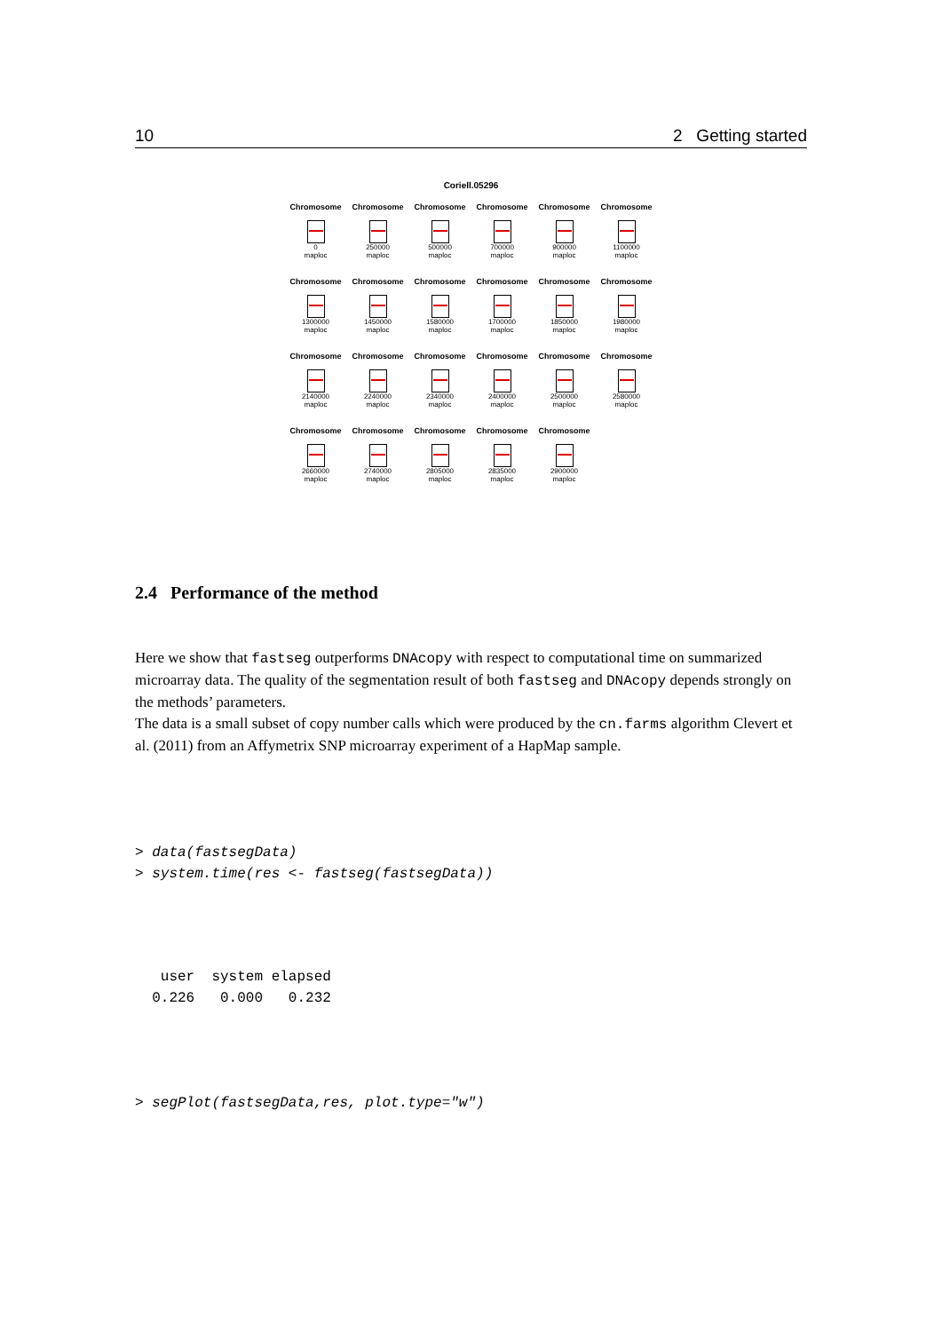10 2 Getting started
Coriell.05296
Chromosome
0
maploc
Chromosome
250000
maploc
Chromosome
500000
maploc
Chromosome
700000
maploc
Chromosome
900000
maploc
Chromosome
1100000
maploc
Chromosome
1300000
maploc
Chromosome
1450000
maploc
Chromosome
1580000
maploc
Chromosome
1700000
maploc
Chromosome
1850000
maploc
Chromosome
1980000
maploc
Chromosome
2140000
maploc
Chromosome
2240000
maploc
Chromosome
2340000
maploc
Chromosome
2400000
maploc
Chromosome
2500000
maploc
Chromosome
2580000
maploc
Chromosome
2660000
maploc
Chromosome
2740000
maploc
Chromosome
2805000
maploc
Chromosome
2835000
maploc
Chromosome
2900000
maploc
2.4 Performance of the method
Here we show that fastseg outperforms DNAcopy with respect to computational time on summarized microarray data. The quality of the segmentation result of both fastseg and DNAcopy depends strongly on the methods’ parameters.
The data is a small subset of copy number calls which were produced by the cn.farms algorithm Clevert et al. (2011) from an Affymetrix SNP microarray experiment of a HapMap sample.
> data(fastsegData)
> system.time(res <- fastseg(fastsegData))
   user  system elapsed 
  0.226   0.000   0.232 
> segPlot(fastsegData,res, plot.type="w")